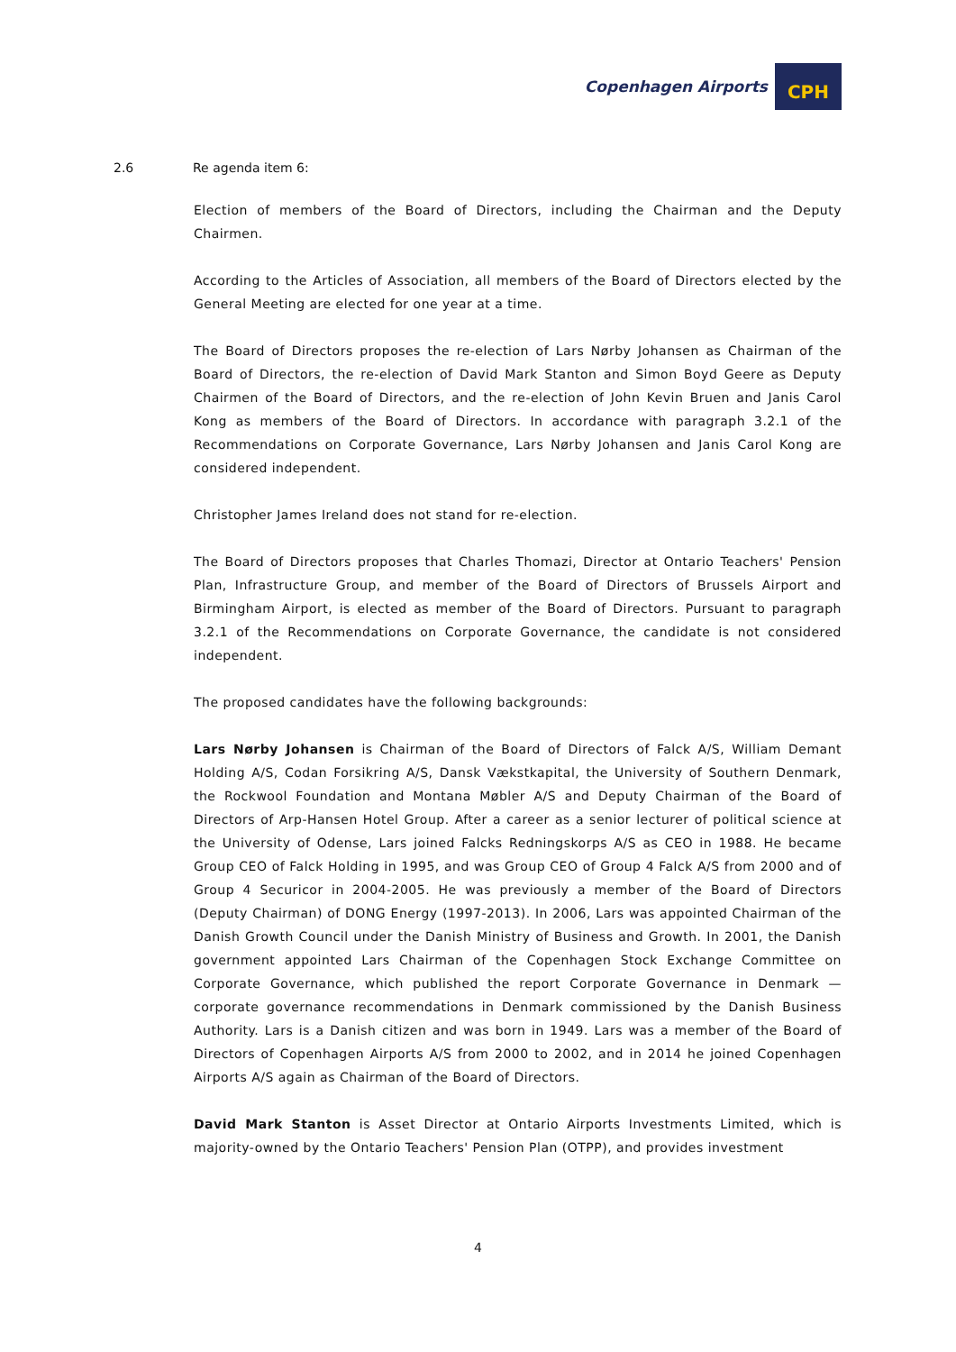Copenhagen Airports CPH
2.6 Re agenda item 6:
Election of members of the Board of Directors, including the Chairman and the Deputy Chairmen.
According to the Articles of Association, all members of the Board of Directors elected by the General Meeting are elected for one year at a time.
The Board of Directors proposes the re-election of Lars Nørby Johansen as Chairman of the Board of Directors, the re-election of David Mark Stanton and Simon Boyd Geere as Deputy Chairmen of the Board of Directors, and the re-election of John Kevin Bruen and Janis Carol Kong as members of the Board of Directors. In accordance with paragraph 3.2.1 of the Recommendations on Corporate Governance, Lars Nørby Johansen and Janis Carol Kong are considered independent.
Christopher James Ireland does not stand for re-election.
The Board of Directors proposes that Charles Thomazi, Director at Ontario Teachers' Pension Plan, Infrastructure Group, and member of the Board of Directors of Brussels Airport and Birmingham Airport, is elected as member of the Board of Directors. Pursuant to paragraph 3.2.1 of the Recommendations on Corporate Governance, the candidate is not considered independent.
The proposed candidates have the following backgrounds:
Lars Nørby Johansen is Chairman of the Board of Directors of Falck A/S, William Demant Holding A/S, Codan Forsikring A/S, Dansk Vækstkapital, the University of Southern Denmark, the Rockwool Foundation and Montana Møbler A/S and Deputy Chairman of the Board of Directors of Arp-Hansen Hotel Group. After a career as a senior lecturer of political science at the University of Odense, Lars joined Falcks Redningskorps A/S as CEO in 1988. He became Group CEO of Falck Holding in 1995, and was Group CEO of Group 4 Falck A/S from 2000 and of Group 4 Securicor in 2004-2005. He was previously a member of the Board of Directors (Deputy Chairman) of DONG Energy (1997-2013). In 2006, Lars was appointed Chairman of the Danish Growth Council under the Danish Ministry of Business and Growth. In 2001, the Danish government appointed Lars Chairman of the Copenhagen Stock Exchange Committee on Corporate Governance, which published the report Corporate Governance in Denmark — corporate governance recommendations in Denmark commissioned by the Danish Business Authority. Lars is a Danish citizen and was born in 1949. Lars was a member of the Board of Directors of Copenhagen Airports A/S from 2000 to 2002, and in 2014 he joined Copenhagen Airports A/S again as Chairman of the Board of Directors.
David Mark Stanton is Asset Director at Ontario Airports Investments Limited, which is majority-owned by the Ontario Teachers' Pension Plan (OTPP), and provides investment
4